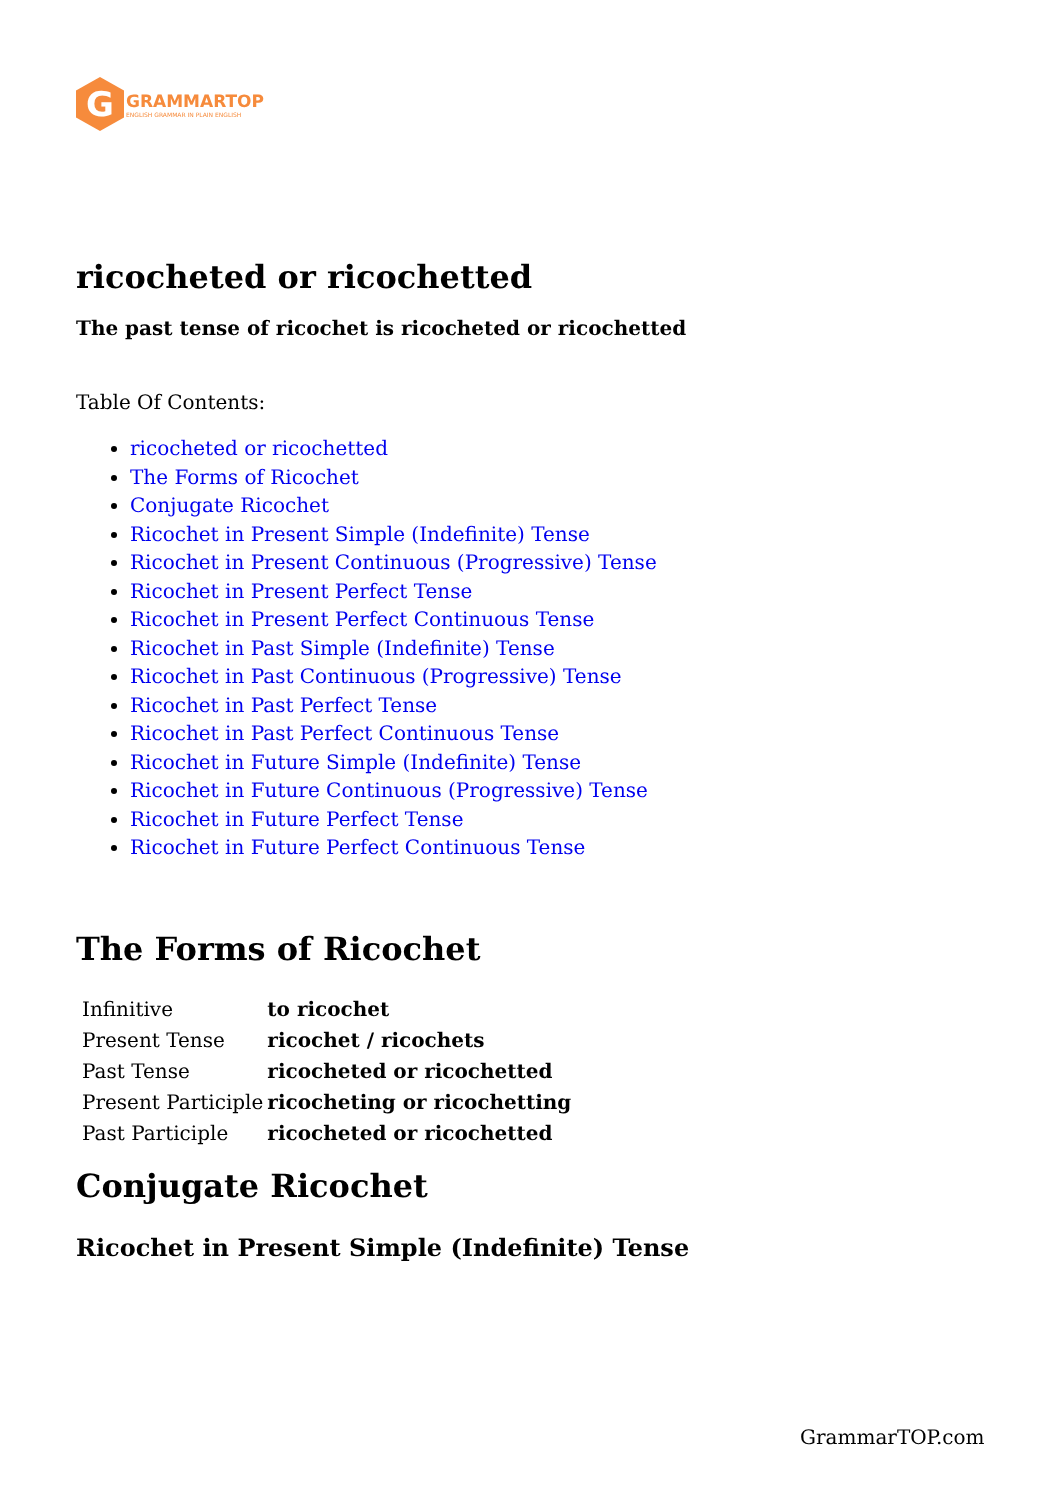G
GRAMMARTOP
ENGLISH GRAMMAR IN PLAIN ENGLISH
ricocheted or ricochetted
The past tense of ricochet is ricocheted or ricochetted
Table Of Contents:
ricocheted or ricochetted
The Forms of Ricochet
Conjugate Ricochet
Ricochet in Present Simple (Indefinite) Tense
Ricochet in Present Continuous (Progressive) Tense
Ricochet in Present Perfect Tense
Ricochet in Present Perfect Continuous Tense
Ricochet in Past Simple (Indefinite) Tense
Ricochet in Past Continuous (Progressive) Tense
Ricochet in Past Perfect Tense
Ricochet in Past Perfect Continuous Tense
Ricochet in Future Simple (Indefinite) Tense
Ricochet in Future Continuous (Progressive) Tense
Ricochet in Future Perfect Tense
Ricochet in Future Perfect Continuous Tense
The Forms of Ricochet
| Infinitive | to ricochet |
| Present Tense | ricochet / ricochets |
| Past Tense | ricocheted or ricochetted |
| Present Participle | ricocheting or ricochetting |
| Past Participle | ricocheted or ricochetted |
Conjugate Ricochet
Ricochet in Present Simple (Indefinite) Tense
GrammarTOP.com